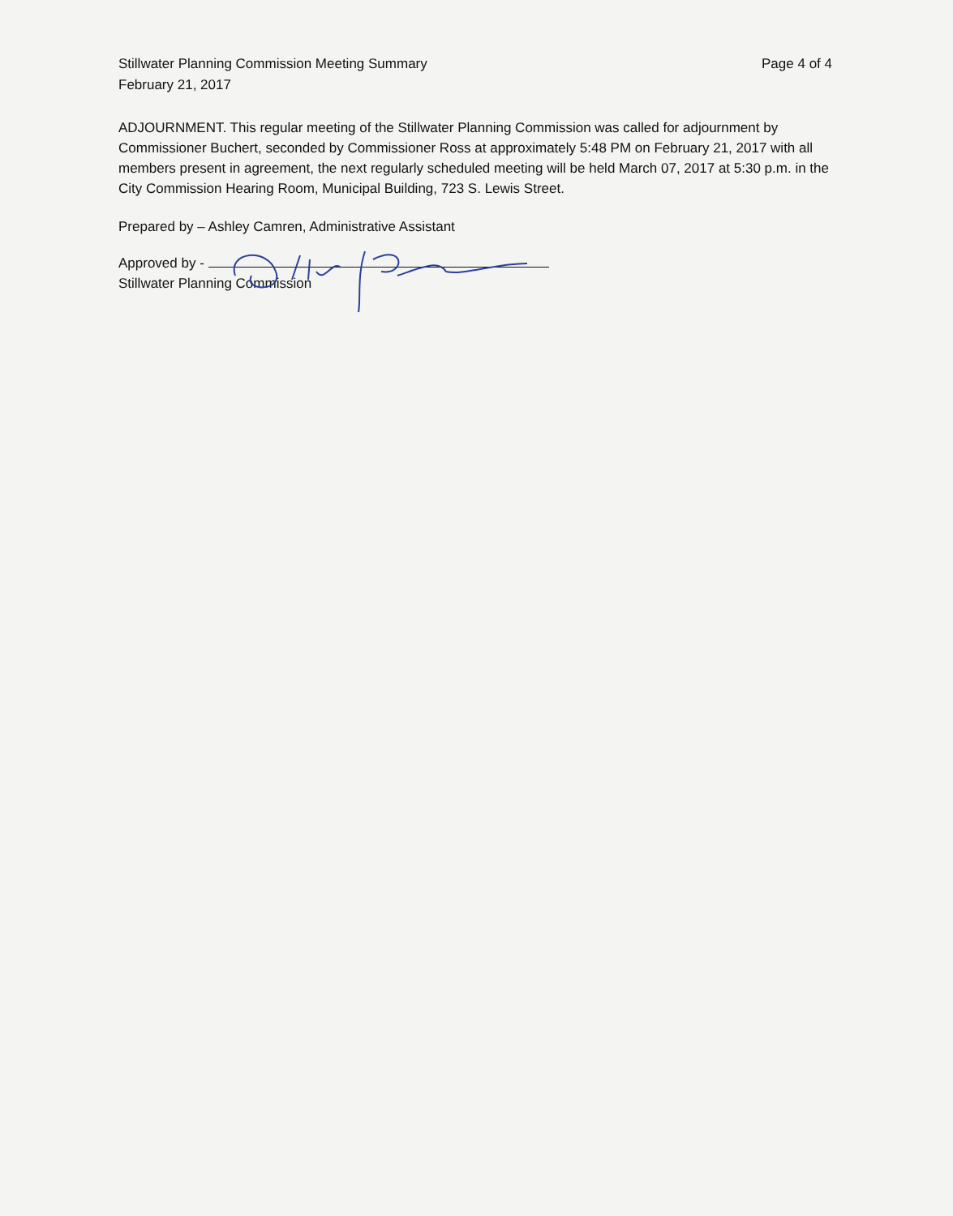Stillwater Planning Commission Meeting Summary
February 21, 2017
Page 4 of 4
ADJOURNMENT. This regular meeting of the Stillwater Planning Commission was called for adjournment by Commissioner Buchert, seconded by Commissioner Ross at approximately 5:48 PM on February 21, 2017 with all members present in agreement, the next regularly scheduled meeting will be held March 07, 2017 at 5:30 p.m. in the City Commission Hearing Room, Municipal Building, 723 S. Lewis Street.
Prepared by – Ashley Camren, Administrative Assistant
Approved by -
Stillwater Planning Commission